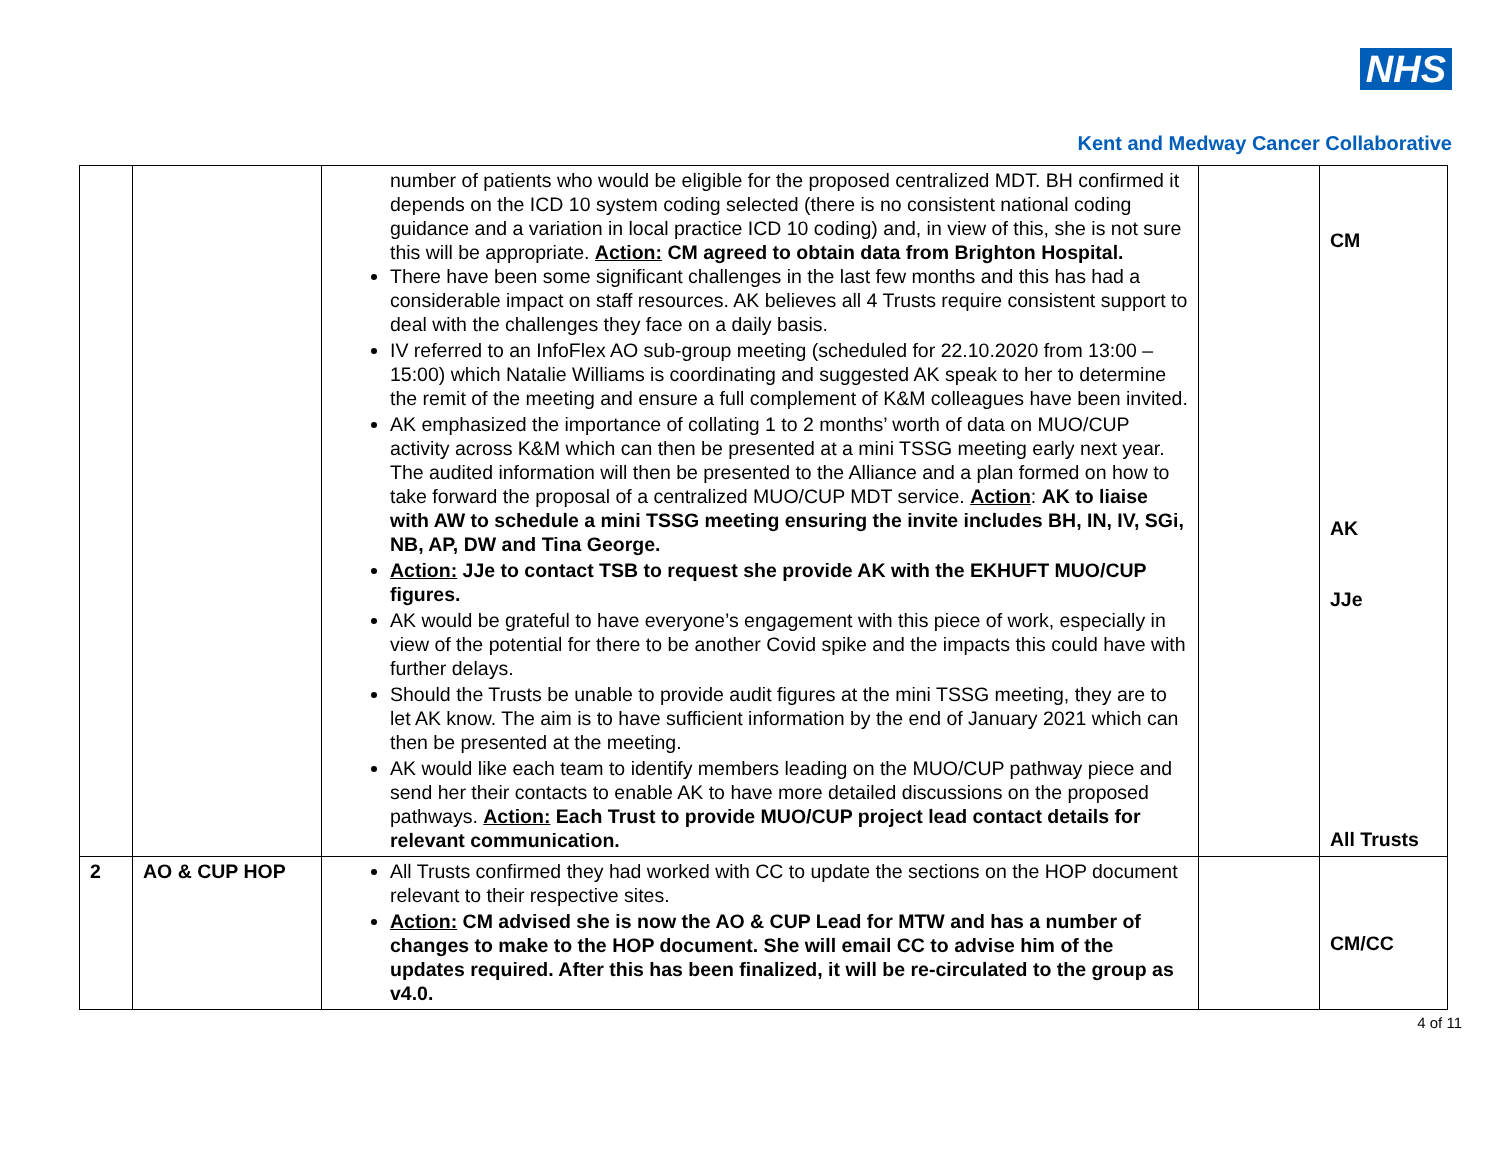NHS
Kent and Medway Cancer Collaborative
| | | number of patients who would be eligible for the proposed centralized MDT. BH confirmed it depends on the ICD 10 system coding selected (there is no consistent national coding guidance and a variation in local practice ICD 10 coding) and, in view of this, she is not sure this will be appropriate. Action: CM agreed to obtain data from Brighton Hospital. There have been some significant challenges in the last few months and this has had a considerable impact on staff resources. AK believes all 4 Trusts require consistent support to deal with the challenges they face on a daily basis. IV referred to an InfoFlex AO sub-group meeting (scheduled for 22.10.2020 from 13:00 – 15:00) which Natalie Williams is coordinating and suggested AK speak to her to determine the remit of the meeting and ensure a full complement of K&M colleagues have been invited. AK emphasized the importance of collating 1 to 2 months’ worth of data on MUO/CUP activity across K&M which can then be presented at a mini TSSG meeting early next year. The audited information will then be presented to the Alliance and a plan formed on how to take forward the proposal of a centralized MUO/CUP MDT service. Action : AK to liaise with AW to schedule a mini TSSG meeting ensuring the invite includes BH, IN, IV, SGi, NB, AP, DW and Tina George. Action: JJe to contact TSB to request she provide AK with the EKHUFT MUO/CUP figures. AK would be grateful to have everyone’s engagement with this piece of work, especially in view of the potential for there to be another Covid spike and the impacts this could have with further delays. Should the Trusts be unable to provide audit figures at the mini TSSG meeting, they are to let AK know. The aim is to have sufficient information by the end of January 2021 which can then be presented at the meeting. AK would like each team to identify members leading on the MUO/CUP pathway piece and send her their contacts to enable AK to have more detailed discussions on the proposed pathways. Action: Each Trust to provide MUO/CUP project lead contact details for relevant communication. | | CM AK JJe All Trusts |
| 2 | AO & CUP HOP | All Trusts confirmed they had worked with CC to update the sections on the HOP document relevant to their respective sites. Action: CM advised she is now the AO & CUP Lead for MTW and has a number of changes to make to the HOP document. She will email CC to advise him of the updates required. After this has been finalized, it will be re-circulated to the group as v4.0. | | CM/CC |
4 of 11